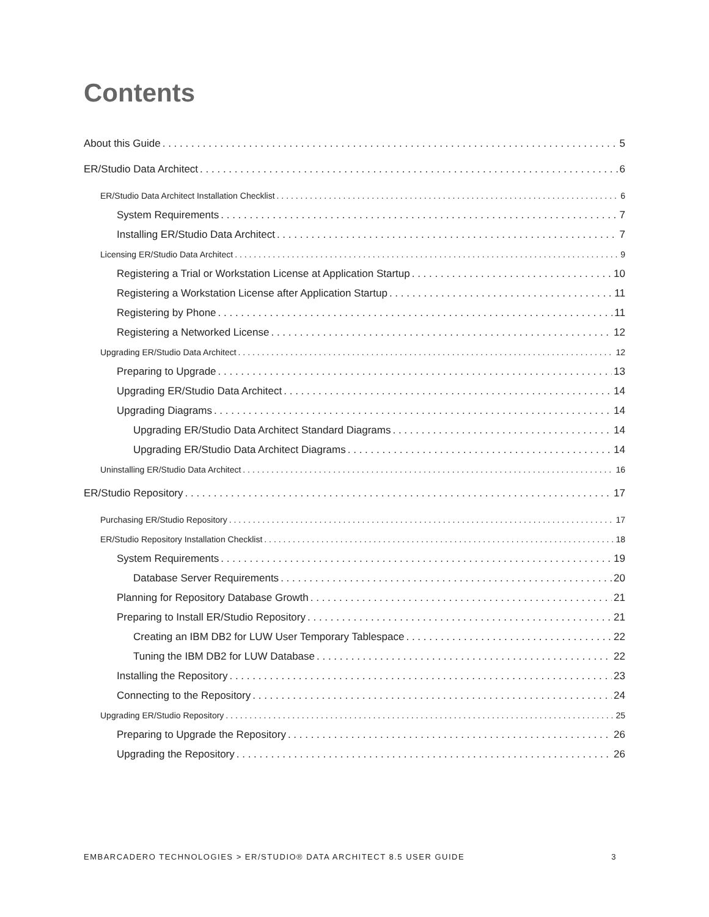Contents
About this Guide 5
ER/Studio Data Architect 6
ER/Studio Data Architect Installation Checklist 6
System Requirements 7
Installing ER/Studio Data Architect 7
Licensing ER/Studio Data Architect 9
Registering a Trial or Workstation License at Application Startup 10
Registering a Workstation License after Application Startup 11
Registering by Phone 11
Registering a Networked License 12
Upgrading ER/Studio Data Architect 12
Preparing to Upgrade 13
Upgrading ER/Studio Data Architect 14
Upgrading Diagrams 14
Upgrading ER/Studio Data Architect Standard Diagrams 14
Upgrading ER/Studio Data Architect Diagrams 14
Uninstalling ER/Studio Data Architect 16
ER/Studio Repository 17
Purchasing ER/Studio Repository 17
ER/Studio Repository Installation Checklist 18
System Requirements 19
Database Server Requirements 20
Planning for Repository Database Growth 21
Preparing to Install ER/Studio Repository 21
Creating an IBM DB2 for LUW User Temporary Tablespace 22
Tuning the IBM DB2 for LUW Database 22
Installing the Repository 23
Connecting to the Repository 24
Upgrading ER/Studio Repository 25
Preparing to Upgrade the Repository 26
Upgrading the Repository 26
EMBARCADERO TECHNOLOGIES > ER/STUDIO® DATA ARCHITECT 8.5 USER GUIDE 3